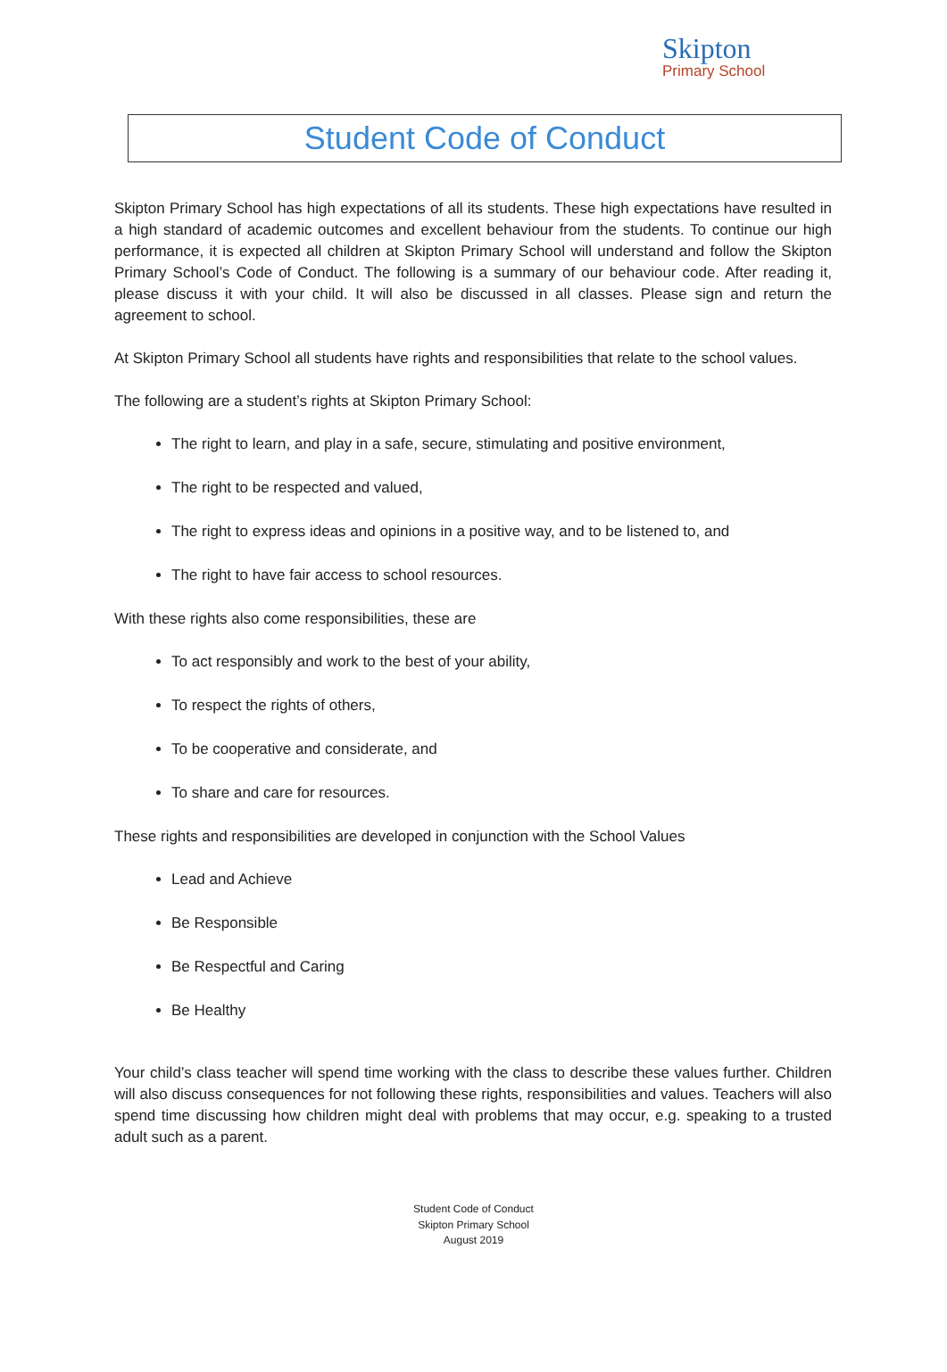Skipton
Primary School
Student Code of Conduct
Skipton Primary School has high expectations of all its students. These high expectations have resulted in a high standard of academic outcomes and excellent behaviour from the students. To continue our high performance, it is expected all children at Skipton Primary School will understand and follow the Skipton Primary School’s Code of Conduct. The following is a summary of our behaviour code. After reading it, please discuss it with your child. It will also be discussed in all classes. Please sign and return the agreement to school.
At Skipton Primary School all students have rights and responsibilities that relate to the school values.
The following are a student’s rights at Skipton Primary School:
The right to learn, and play in a safe, secure, stimulating and positive environment,
The right to be respected and valued,
The right to express ideas and opinions in a positive way, and to be listened to, and
The right to have fair access to school resources.
With these rights also come responsibilities, these are
To act responsibly and work to the best of your ability,
To respect the rights of others,
To be cooperative and considerate, and
To share and care for resources.
These rights and responsibilities are developed in conjunction with the School Values
Lead and Achieve
Be Responsible
Be Respectful and Caring
Be Healthy
Your child’s class teacher will spend time working with the class to describe these values further. Children will also discuss consequences for not following these rights, responsibilities and values. Teachers will also spend time discussing how children might deal with problems that may occur, e.g. speaking to a trusted adult such as a parent.
Student Code of Conduct
Skipton Primary School
August 2019